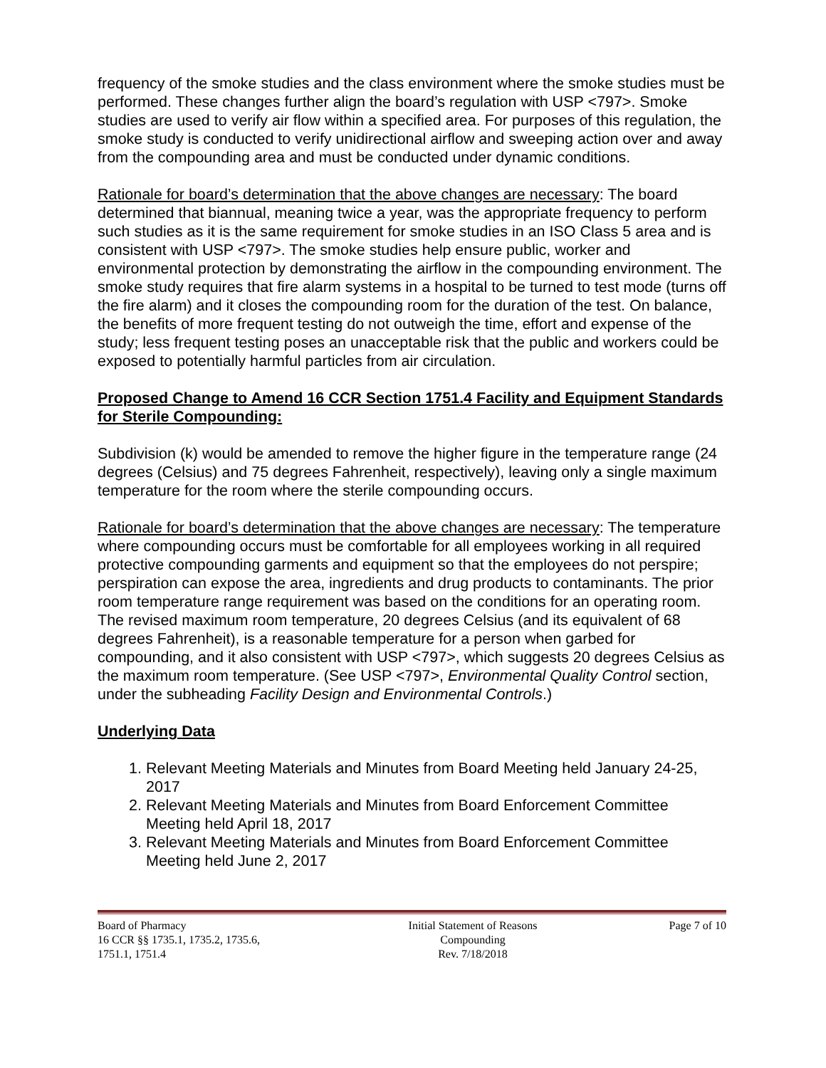frequency of the smoke studies and the class environment where the smoke studies must be performed. These changes further align the board’s regulation with USP <797>. Smoke studies are used to verify air flow within a specified area. For purposes of this regulation, the smoke study is conducted to verify unidirectional airflow and sweeping action over and away from the compounding area and must be conducted under dynamic conditions.
Rationale for board’s determination that the above changes are necessary: The board determined that biannual, meaning twice a year, was the appropriate frequency to perform such studies as it is the same requirement for smoke studies in an ISO Class 5 area and is consistent with USP <797>. The smoke studies help ensure public, worker and environmental protection by demonstrating the airflow in the compounding environment. The smoke study requires that fire alarm systems in a hospital to be turned to test mode (turns off the fire alarm) and it closes the compounding room for the duration of the test. On balance, the benefits of more frequent testing do not outweigh the time, effort and expense of the study; less frequent testing poses an unacceptable risk that the public and workers could be exposed to potentially harmful particles from air circulation.
Proposed Change to Amend 16 CCR Section 1751.4 Facility and Equipment Standards for Sterile Compounding:
Subdivision (k) would be amended to remove the higher figure in the temperature range (24 degrees (Celsius) and 75 degrees Fahrenheit, respectively), leaving only a single maximum temperature for the room where the sterile compounding occurs.
Rationale for board’s determination that the above changes are necessary: The temperature where compounding occurs must be comfortable for all employees working in all required protective compounding garments and equipment so that the employees do not perspire; perspiration can expose the area, ingredients and drug products to contaminants. The prior room temperature range requirement was based on the conditions for an operating room. The revised maximum room temperature, 20 degrees Celsius (and its equivalent of 68 degrees Fahrenheit), is a reasonable temperature for a person when garbed for compounding, and it also consistent with USP <797>, which suggests 20 degrees Celsius as the maximum room temperature. (See USP <797>, Environmental Quality Control section, under the subheading Facility Design and Environmental Controls.)
Underlying Data
1. Relevant Meeting Materials and Minutes from Board Meeting held January 24-25, 2017
2. Relevant Meeting Materials and Minutes from Board Enforcement Committee Meeting held April 18, 2017
3. Relevant Meeting Materials and Minutes from Board Enforcement Committee Meeting held June 2, 2017
Board of Pharmacy
16 CCR §§ 1735.1, 1735.2, 1735.6,
1751.1, 1751.4
Initial Statement of Reasons
Compounding
Rev. 7/18/2018
Page 7 of 10